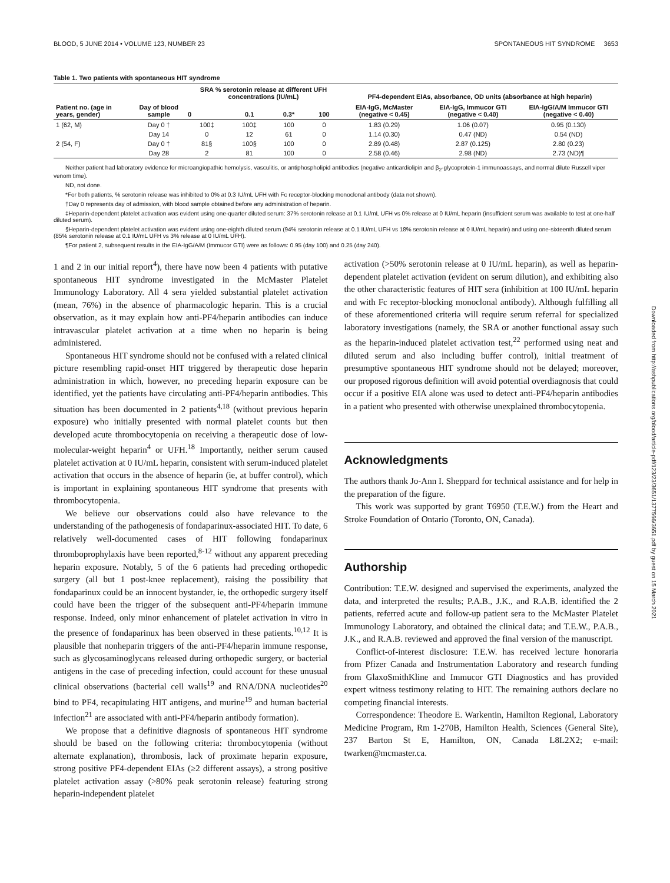BLOOD, 5 JUNE 2014 • VOLUME 123, NUMBER 23 SPONTANEOUS HIT SYNDROME 3653
Table 1. Two patients with spontaneous HIT syndrome
| Patient no. (age in years, gender) | Day of blood sample | SRA % serotonin release at different UFH concentrations (IU/mL) | | | | PF4-dependent EIAs, absorbance, OD units (absorbance at high heparin) | | |
| --- | --- | --- | --- | --- | --- | --- | --- | --- |
| | | 0 | 0.1 | 0.3* | 100 | EIA-IgG, McMaster (negative < 0.45) | EIA-IgG, Immucor GTI (negative < 0.40) | EIA-IgG/A/M Immucor GTI (negative < 0.40) |
| 1 (62, M) | Day 0 † | 100‡ | 100‡ | 100 | 0 | 1.83 (0.29) | 1.06 (0.07) | 0.95 (0.130) |
| | Day 14 | 0 | 12 | 61 | 0 | 1.14 (0.30) | 0.47 (ND) | 0.54 (ND) |
| 2 (54, F) | Day 0 † | 81§ | 100§ | 100 | 0 | 2.89 (0.48) | 2.87 (0.125) | 2.80 (0.23) |
| | Day 28 | 2 | 81 | 100 | 0 | 2.58 (0.46) | 2.98 (ND) | 2.73 (ND)¶ |
Neither patient had laboratory evidence for microangiopathic hemolysis, vasculitis, or antiphospholipid antibodies (negative anticardiolipin and β<sub>2</sub>-glycoprotein-1 immunoassays, and normal dilute Russell viper venom time).
ND, not done.
*For both patients, % serotonin release was inhibited to 0% at 0.3 IU/mL UFH with Fc receptor-blocking monoclonal antibody (data not shown).
†Day 0 represents day of admission, with blood sample obtained before any administration of heparin.
‡Heparin-dependent platelet activation was evident using one-quarter diluted serum: 37% serotonin release at 0.1 IU/mL UFH vs 0% release at 0 IU/mL heparin (insufficient serum was available to test at one-half diluted serum).
§Heparin-dependent platelet activation was evident using one-eighth diluted serum (94% serotonin release at 0.1 IU/mL UFH vs 18% serotonin release at 0 IU/mL heparin) and using one-sixteenth diluted serum (85% serotonin release at 0.1 IU/mL UFH vs 3% release at 0 IU/mL UFH).
¶For patient 2, subsequent results in the EIA-IgG/A/M (Immucor GTI) were as follows: 0.95 (day 100) and 0.25 (day 240).
1 and 2 in our initial report<sup>4</sup>), there have now been 4 patients with putative spontaneous HIT syndrome investigated in the McMaster Platelet Immunology Laboratory. All 4 sera yielded substantial platelet activation (mean, 76%) in the absence of pharmacologic heparin. This is a crucial observation, as it may explain how anti-PF4/heparin antibodies can induce intravascular platelet activation at a time when no heparin is being administered.
Spontaneous HIT syndrome should not be confused with a related clinical picture resembling rapid-onset HIT triggered by therapeutic dose heparin administration in which, however, no preceding heparin exposure can be identified, yet the patients have circulating anti-PF4/heparin antibodies. This situation has been documented in 2 patients<sup>4,18</sup> (without previous heparin exposure) who initially presented with normal platelet counts but then developed acute thrombocytopenia on receiving a therapeutic dose of low-molecular-weight heparin<sup>4</sup> or UFH.<sup>18</sup> Importantly, neither serum caused platelet activation at 0 IU/mL heparin, consistent with serum-induced platelet activation that occurs in the absence of heparin (ie, at buffer control), which is important in explaining spontaneous HIT syndrome that presents with thrombocytopenia.
We believe our observations could also have relevance to the understanding of the pathogenesis of fondaparinux-associated HIT. To date, 6 relatively well-documented cases of HIT following fondaparinux thromboprophylaxis have been reported,<sup>8-12</sup> without any apparent preceding heparin exposure. Notably, 5 of the 6 patients had preceding orthopedic surgery (all but 1 post-knee replacement), raising the possibility that fondaparinux could be an innocent bystander, ie, the orthopedic surgery itself could have been the trigger of the subsequent anti-PF4/heparin immune response. Indeed, only minor enhancement of platelet activation in vitro in the presence of fondaparinux has been observed in these patients.<sup>10,12</sup> It is plausible that nonheparin triggers of the anti-PF4/heparin immune response, such as glycosaminoglycans released during orthopedic surgery, or bacterial antigens in the case of preceding infection, could account for these unusual clinical observations (bacterial cell walls<sup>19</sup> and RNA/DNA nucleotides<sup>20</sup> bind to PF4, recapitulating HIT antigens, and murine<sup>19</sup> and human bacterial infection<sup>21</sup> are associated with anti-PF4/heparin antibody formation).
We propose that a definitive diagnosis of spontaneous HIT syndrome should be based on the following criteria: thrombocytopenia (without alternate explanation), thrombosis, lack of proximate heparin exposure, strong positive PF4-dependent EIAs (≥2 different assays), a strong positive platelet activation assay (>80% peak serotonin release) featuring strong heparin-independent platelet
activation (>50% serotonin release at 0 IU/mL heparin), as well as heparin-dependent platelet activation (evident on serum dilution), and exhibiting also the other characteristic features of HIT sera (inhibition at 100 IU/mL heparin and with Fc receptor-blocking monoclonal antibody). Although fulfilling all of these aforementioned criteria will require serum referral for specialized laboratory investigations (namely, the SRA or another functional assay such as the heparin-induced platelet activation test,<sup>22</sup> performed using neat and diluted serum and also including buffer control), initial treatment of presumptive spontaneous HIT syndrome should not be delayed; moreover, our proposed rigorous definition will avoid potential overdiagnosis that could occur if a positive EIA alone was used to detect anti-PF4/heparin antibodies in a patient who presented with otherwise unexplained thrombocytopenia.
Acknowledgments
The authors thank Jo-Ann I. Sheppard for technical assistance and for help in the preparation of the figure.
This work was supported by grant T6950 (T.E.W.) from the Heart and Stroke Foundation of Ontario (Toronto, ON, Canada).
Authorship
Contribution: T.E.W. designed and supervised the experiments, analyzed the data, and interpreted the results; P.A.B., J.K., and R.A.B. identified the 2 patients, referred acute and follow-up patient sera to the McMaster Platelet Immunology Laboratory, and obtained the clinical data; and T.E.W., P.A.B., J.K., and R.A.B. reviewed and approved the final version of the manuscript.
Conflict-of-interest disclosure: T.E.W. has received lecture honoraria from Pfizer Canada and Instrumentation Laboratory and research funding from GlaxoSmithKline and Immucor GTI Diagnostics and has provided expert witness testimony relating to HIT. The remaining authors declare no competing financial interests.
Correspondence: Theodore E. Warkentin, Hamilton Regional, Laboratory Medicine Program, Rm 1-270B, Hamilton Health, Sciences (General Site), 237 Barton St E, Hamilton, ON, Canada L8L2X2; e-mail: twarken@mcmaster.ca.
Downloaded from http://ashpublications.org/blood/article-pdf/123/23/3651/1377566/3651.pdf by guest on 15 March 2021